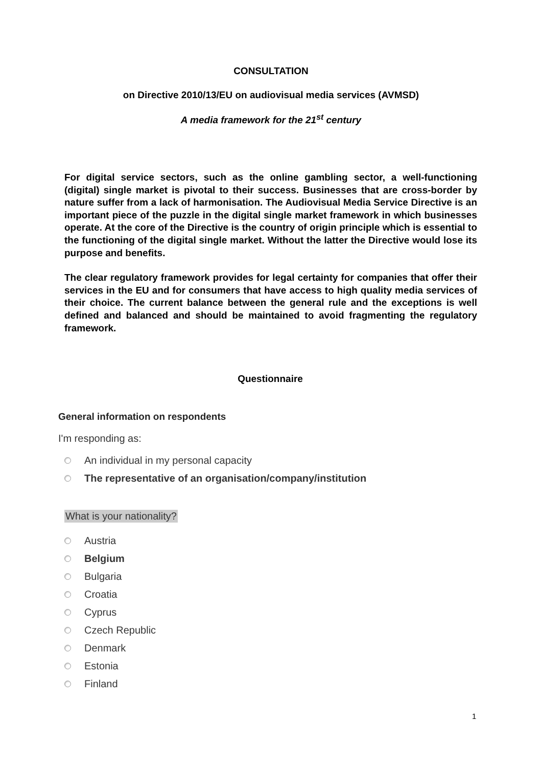CONSULTATION
on Directive 2010/13/EU on audiovisual media services (AVMSD)
A media framework for the 21<sup>st</sup> century
For digital service sectors, such as the online gambling sector, a well-functioning (digital) single market is pivotal to their success. Businesses that are cross-border by nature suffer from a lack of harmonisation. The Audiovisual Media Service Directive is an important piece of the puzzle in the digital single market framework in which businesses operate. At the core of the Directive is the country of origin principle which is essential to the functioning of the digital single market. Without the latter the Directive would lose its purpose and benefits.
The clear regulatory framework provides for legal certainty for companies that offer their services in the EU and for consumers that have access to high quality media services of their choice. The current balance between the general rule and the exceptions is well defined and balanced and should be maintained to avoid fragmenting the regulatory framework.
Questionnaire
General information on respondents
I'm responding as:
An individual in my personal capacity
The representative of an organisation/company/institution
What is your nationality?
Austria
Belgium
Bulgaria
Croatia
Cyprus
Czech Republic
Denmark
Estonia
Finland
1